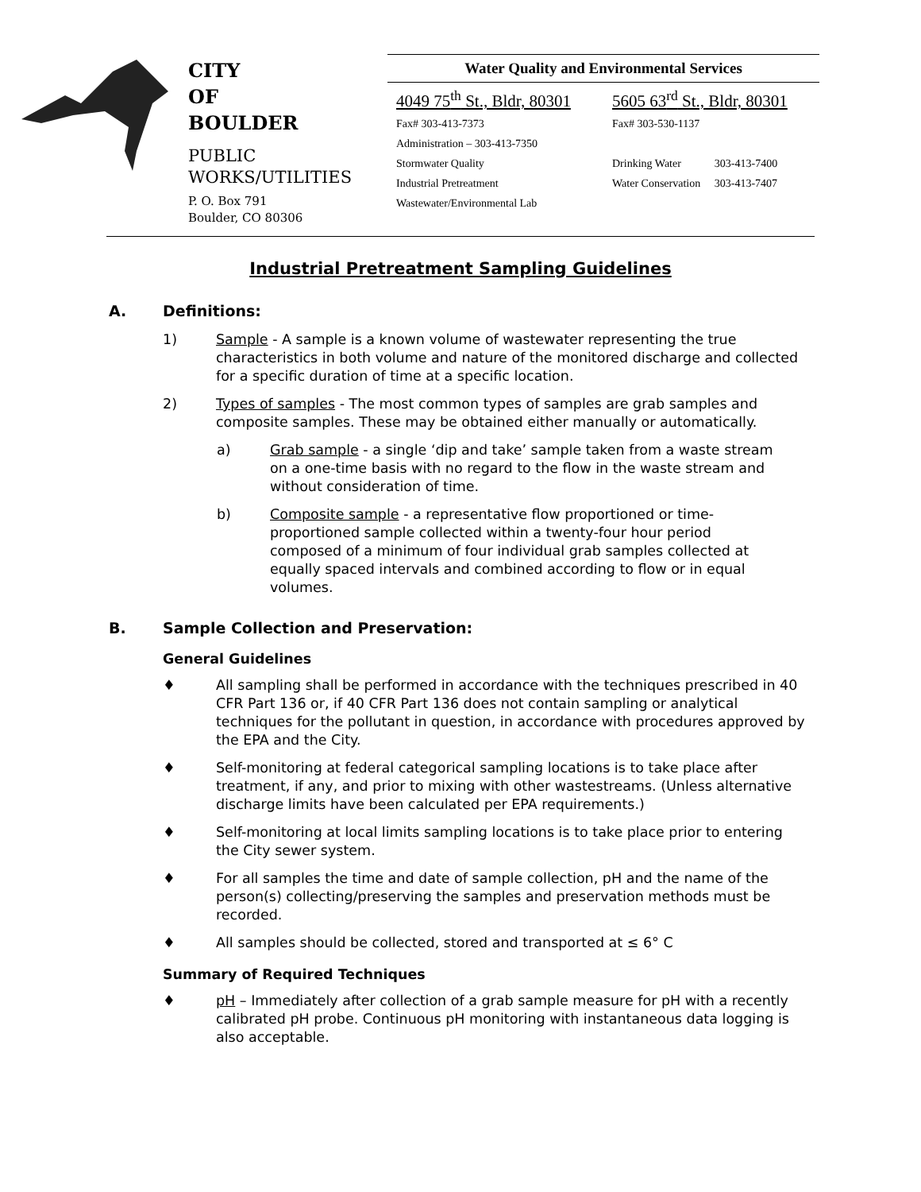CITY
OF
BOULDER
PUBLIC
WORKS/UTILITIES
P. O. Box 791
Boulder, CO 80306
Water Quality and Environmental Services
4049 75<sup>th</sup> St., Bldr, 80301
Fax# 303-413-7373
Administration – 303-413-7350
Stormwater Quality
Industrial Pretreatment
Wastewater/Environmental Lab
5605 63<sup>rd</sup> St., Bldr, 80301
Fax# 303-530-1137
Drinking Water 303-413-7400
Water Conservation 303-413-7407
Industrial Pretreatment Sampling Guidelines
A. Definitions:
1) Sample - A sample is a known volume of wastewater representing the true characteristics in both volume and nature of the monitored discharge and collected for a specific duration of time at a specific location.
2) Types of samples - The most common types of samples are grab samples and composite samples. These may be obtained either manually or automatically.
a) Grab sample - a single ‘dip and take’ sample taken from a waste stream on a one-time basis with no regard to the flow in the waste stream and without consideration of time.
b) Composite sample - a representative flow proportioned or time-proportioned sample collected within a twenty-four hour period composed of a minimum of four individual grab samples collected at equally spaced intervals and combined according to flow or in equal volumes.
B. Sample Collection and Preservation:
General Guidelines
♦ All sampling shall be performed in accordance with the techniques prescribed in 40 CFR Part 136 or, if 40 CFR Part 136 does not contain sampling or analytical techniques for the pollutant in question, in accordance with procedures approved by the EPA and the City.
♦ Self-monitoring at federal categorical sampling locations is to take place after treatment, if any, and prior to mixing with other wastestreams. (Unless alternative discharge limits have been calculated per EPA requirements.)
♦ Self-monitoring at local limits sampling locations is to take place prior to entering the City sewer system.
♦ For all samples the time and date of sample collection, pH and the name of the person(s) collecting/preserving the samples and preservation methods must be recorded.
♦ All samples should be collected, stored and transported at ≤ 6° C
Summary of Required Techniques
♦ pH – Immediately after collection of a grab sample measure for pH with a recently calibrated pH probe. Continuous pH monitoring with instantaneous data logging is also acceptable.